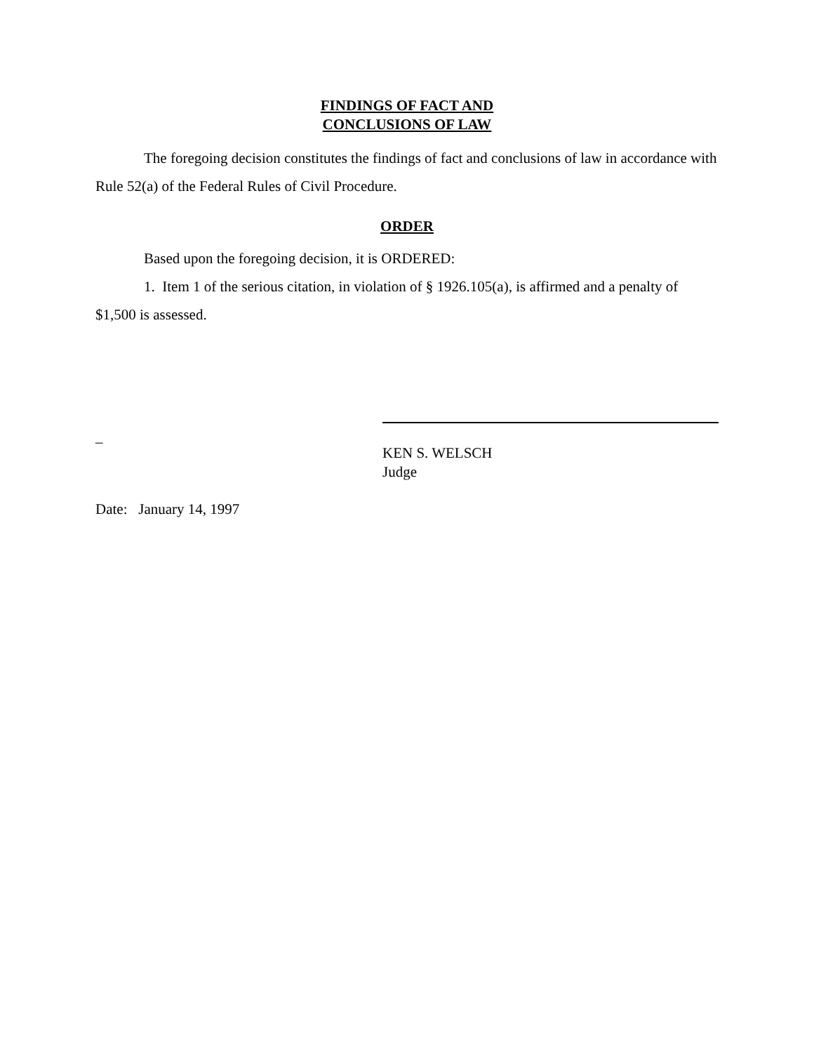FINDINGS OF FACT AND
CONCLUSIONS OF LAW
The foregoing decision constitutes the findings of fact and conclusions of law in accordance with Rule 52(a) of the Federal Rules of Civil Procedure.
ORDER
Based upon the foregoing decision, it is ORDERED:
1. Item 1 of the serious citation, in violation of § 1926.105(a), is affirmed and a penalty of $1,500 is assessed.
_
KEN S. WELSCH
Judge
Date: January 14, 1997